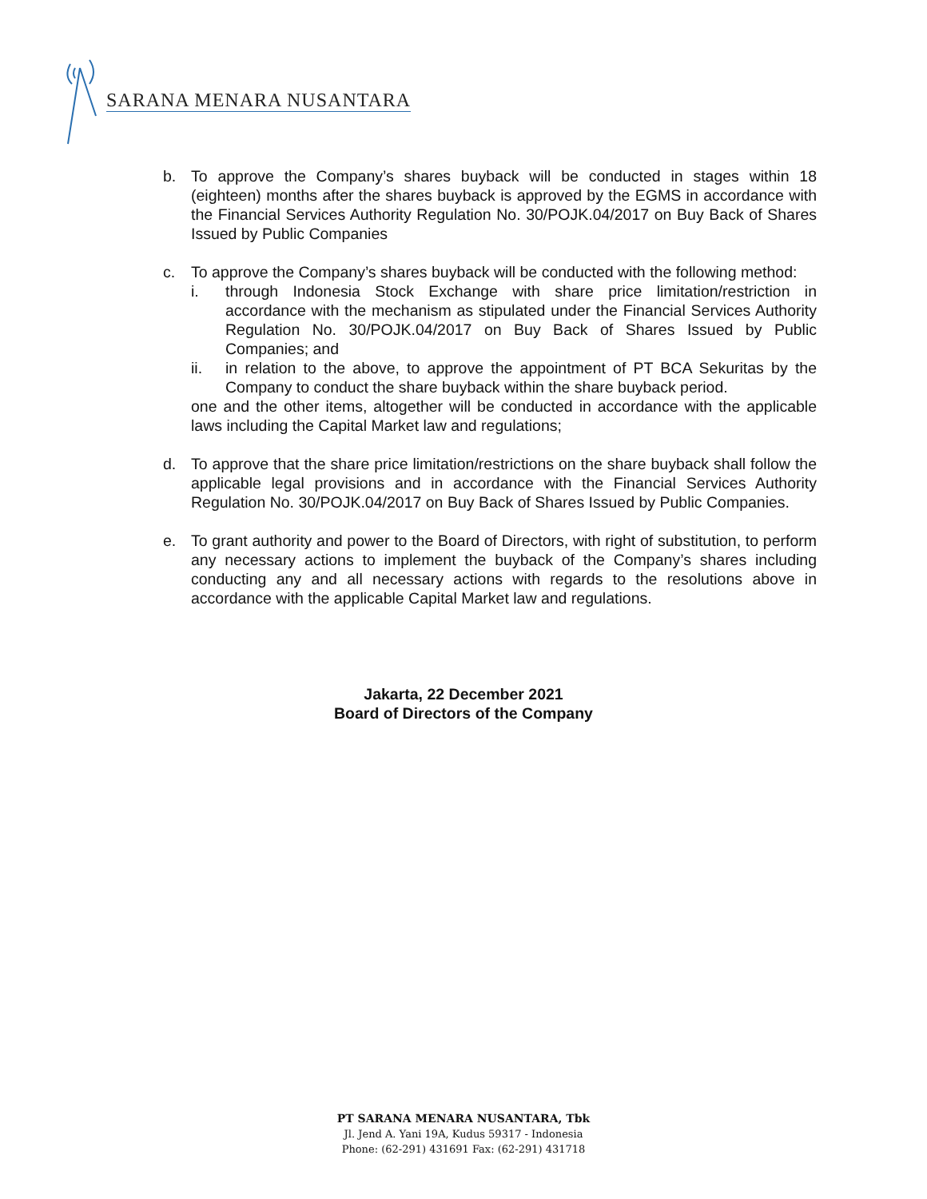SARANA MENARA NUSANTARA
b. To approve the Company’s shares buyback will be conducted in stages within 18 (eighteen) months after the shares buyback is approved by the EGMS in accordance with the Financial Services Authority Regulation No. 30/POJK.04/2017 on Buy Back of Shares Issued by Public Companies
c. To approve the Company’s shares buyback will be conducted with the following method:
i. through Indonesia Stock Exchange with share price limitation/restriction in accordance with the mechanism as stipulated under the Financial Services Authority Regulation No. 30/POJK.04/2017 on Buy Back of Shares Issued by Public Companies; and
ii. in relation to the above, to approve the appointment of PT BCA Sekuritas by the Company to conduct the share buyback within the share buyback period.
one and the other items, altogether will be conducted in accordance with the applicable laws including the Capital Market law and regulations;
d. To approve that the share price limitation/restrictions on the share buyback shall follow the applicable legal provisions and in accordance with the Financial Services Authority Regulation No. 30/POJK.04/2017 on Buy Back of Shares Issued by Public Companies.
e. To grant authority and power to the Board of Directors, with right of substitution, to perform any necessary actions to implement the buyback of the Company’s shares including conducting any and all necessary actions with regards to the resolutions above in accordance with the applicable Capital Market law and regulations.
Jakarta, 22 December 2021
Board of Directors of the Company
PT SARANA MENARA NUSANTARA, Tbk
Jl. Jend A. Yani 19A, Kudus 59317 - Indonesia
Phone: (62-291) 431691 Fax: (62-291) 431718